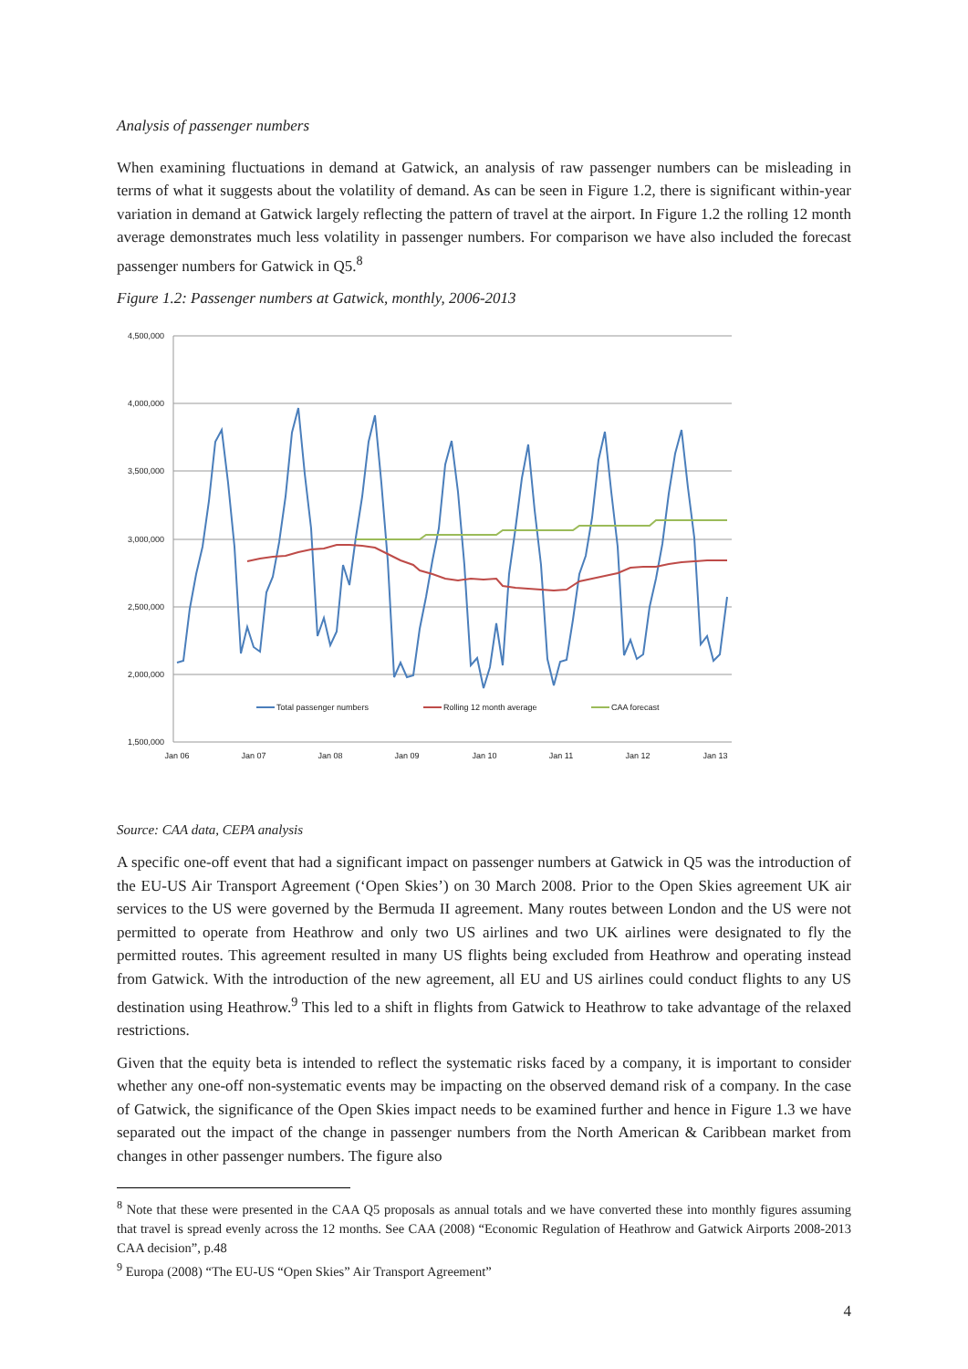Analysis of passenger numbers
When examining fluctuations in demand at Gatwick, an analysis of raw passenger numbers can be misleading in terms of what it suggests about the volatility of demand. As can be seen in Figure 1.2, there is significant within-year variation in demand at Gatwick largely reflecting the pattern of travel at the airport. In Figure 1.2 the rolling 12 month average demonstrates much less volatility in passenger numbers. For comparison we have also included the forecast passenger numbers for Gatwick in Q5.<sup>8</sup>
Figure 1.2: Passenger numbers at Gatwick, monthly, 2006-2013
4,500,000
4,000,000
3,500,000
3,000,000
2,500,000
2,000,000
1,500,000
Jan 06
Jan 07
Jan 08
Jan 09
Jan 10
Jan 11
Jan 12
Jan 13
Total passenger numbers
Rolling 12 month average
CAA forecast
Source: CAA data, CEPA analysis
A specific one-off event that had a significant impact on passenger numbers at Gatwick in Q5 was the introduction of the EU-US Air Transport Agreement (‘Open Skies’) on 30 March 2008. Prior to the Open Skies agreement UK air services to the US were governed by the Bermuda II agreement. Many routes between London and the US were not permitted to operate from Heathrow and only two US airlines and two UK airlines were designated to fly the permitted routes. This agreement resulted in many US flights being excluded from Heathrow and operating instead from Gatwick. With the introduction of the new agreement, all EU and US airlines could conduct flights to any US destination using Heathrow.<sup>9</sup> This led to a shift in flights from Gatwick to Heathrow to take advantage of the relaxed restrictions.
Given that the equity beta is intended to reflect the systematic risks faced by a company, it is important to consider whether any one-off non-systematic events may be impacting on the observed demand risk of a company. In the case of Gatwick, the significance of the Open Skies impact needs to be examined further and hence in Figure 1.3 we have separated out the impact of the change in passenger numbers from the North American & Caribbean market from changes in other passenger numbers. The figure also
<sup>8</sup> Note that these were presented in the CAA Q5 proposals as annual totals and we have converted these into monthly figures assuming that travel is spread evenly across the 12 months. See CAA (2008) “Economic Regulation of Heathrow and Gatwick Airports 2008-2013 CAA decision”, p.48
<sup>9</sup> Europa (2008) “The EU-US “Open Skies” Air Transport Agreement”
4